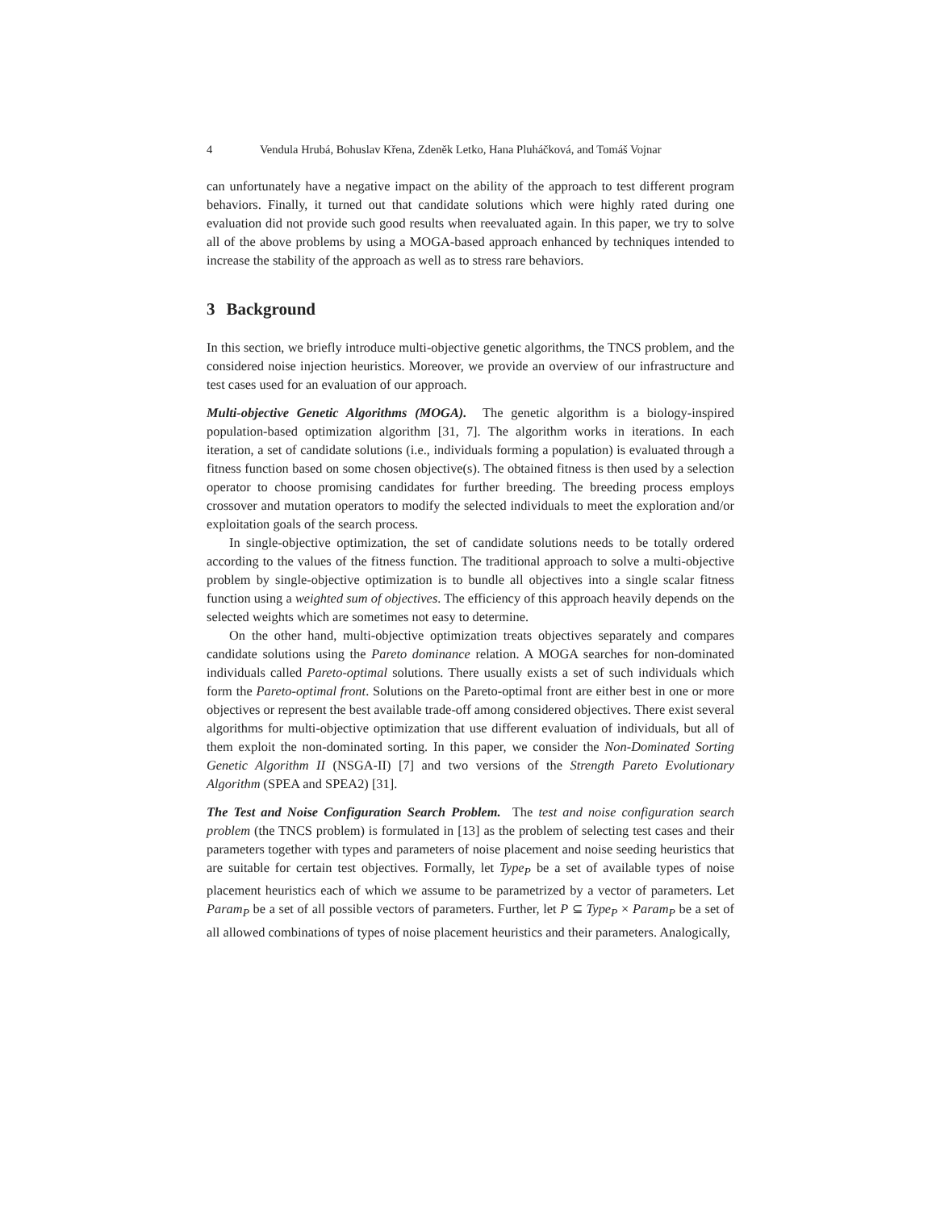4 Vendula Hrubá, Bohuslav Křena, Zdeněk Letko, Hana Pluháčková, and Tomáš Vojnar
can unfortunately have a negative impact on the ability of the approach to test different program behaviors. Finally, it turned out that candidate solutions which were highly rated during one evaluation did not provide such good results when reevaluated again. In this paper, we try to solve all of the above problems by using a MOGA-based approach enhanced by techniques intended to increase the stability of the approach as well as to stress rare behaviors.
3 Background
In this section, we briefly introduce multi-objective genetic algorithms, the TNCS problem, and the considered noise injection heuristics. Moreover, we provide an overview of our infrastructure and test cases used for an evaluation of our approach.
Multi-objective Genetic Algorithms (MOGA). The genetic algorithm is a biology-inspired population-based optimization algorithm [31, 7]. The algorithm works in iterations. In each iteration, a set of candidate solutions (i.e., individuals forming a population) is evaluated through a fitness function based on some chosen objective(s). The obtained fitness is then used by a selection operator to choose promising candidates for further breeding. The breeding process employs crossover and mutation operators to modify the selected individuals to meet the exploration and/or exploitation goals of the search process.
In single-objective optimization, the set of candidate solutions needs to be totally ordered according to the values of the fitness function. The traditional approach to solve a multi-objective problem by single-objective optimization is to bundle all objectives into a single scalar fitness function using a weighted sum of objectives. The efficiency of this approach heavily depends on the selected weights which are sometimes not easy to determine.
On the other hand, multi-objective optimization treats objectives separately and compares candidate solutions using the Pareto dominance relation. A MOGA searches for non-dominated individuals called Pareto-optimal solutions. There usually exists a set of such individuals which form the Pareto-optimal front. Solutions on the Pareto-optimal front are either best in one or more objectives or represent the best available trade-off among considered objectives. There exist several algorithms for multi-objective optimization that use different evaluation of individuals, but all of them exploit the non-dominated sorting. In this paper, we consider the Non-Dominated Sorting Genetic Algorithm II (NSGA-II) [7] and two versions of the Strength Pareto Evolutionary Algorithm (SPEA and SPEA2) [31].
The Test and Noise Configuration Search Problem. The test and noise configuration search problem (the TNCS problem) is formulated in [13] as the problem of selecting test cases and their parameters together with types and parameters of noise placement and noise seeding heuristics that are suitable for certain test objectives. Formally, let Type<sub>P</sub> be a set of available types of noise placement heuristics each of which we assume to be parametrized by a vector of parameters. Let Param<sub>P</sub> be a set of all possible vectors of parameters. Further, let P ⊆ Type<sub>P</sub> × Param<sub>P</sub> be a set of all allowed combinations of types of noise placement heuristics and their parameters. Analogically,